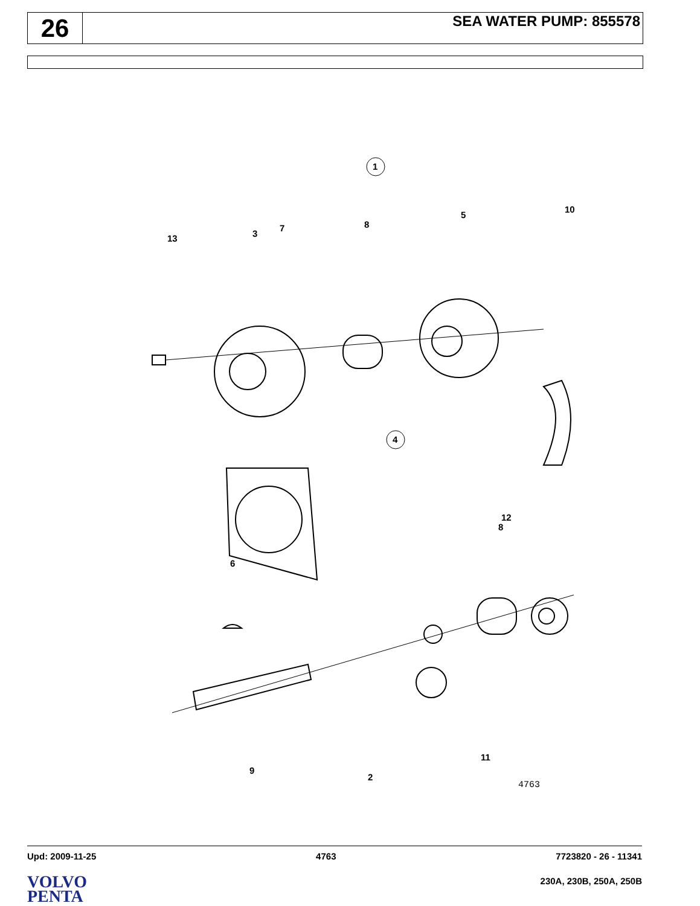26
SEA WATER PUMP: 855578
1
4
13
3
7
8
5
10
12
8
6
9
2
11
4763
Upd: 2009-11-25 4763 7723820 - 26 - 11341
VOLVO
PENTA
230A, 230B, 250A, 250B